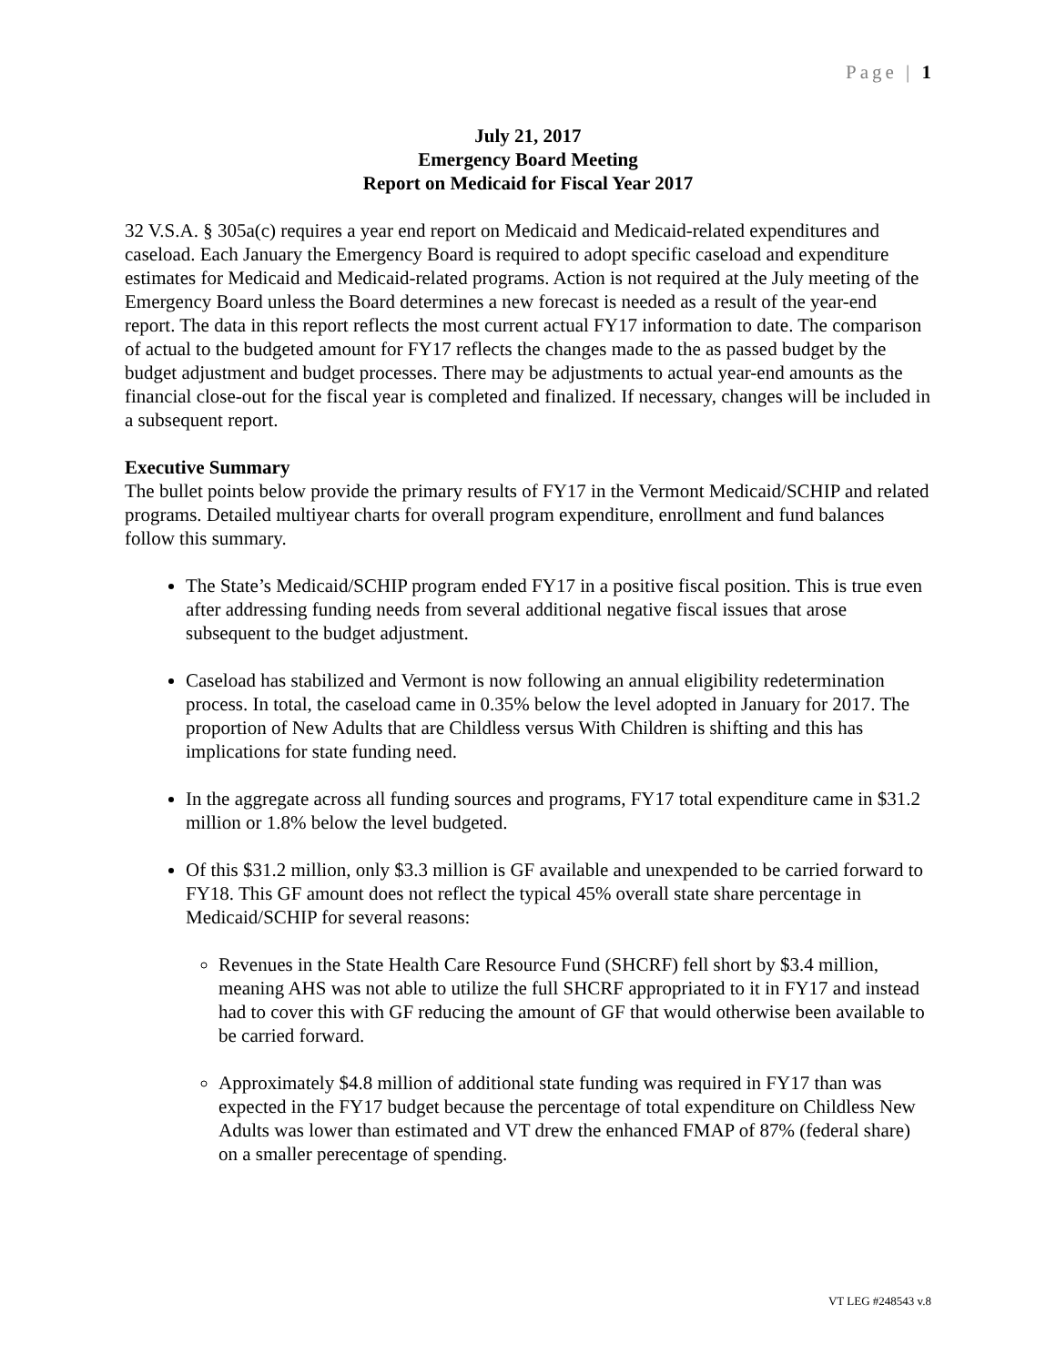Page | 1
July 21, 2017
Emergency Board Meeting
Report on Medicaid for Fiscal Year 2017
32 V.S.A. § 305a(c) requires a year end report on Medicaid and Medicaid-related expenditures and caseload. Each January the Emergency Board is required to adopt specific caseload and expenditure estimates for Medicaid and Medicaid-related programs. Action is not required at the July meeting of the Emergency Board unless the Board determines a new forecast is needed as a result of the year-end report. The data in this report reflects the most current actual FY17 information to date. The comparison of actual to the budgeted amount for FY17 reflects the changes made to the as passed budget by the budget adjustment and budget processes. There may be adjustments to actual year-end amounts as the financial close-out for the fiscal year is completed and finalized. If necessary, changes will be included in a subsequent report.
Executive Summary
The bullet points below provide the primary results of FY17 in the Vermont Medicaid/SCHIP and related programs. Detailed multiyear charts for overall program expenditure, enrollment and fund balances follow this summary.
The State’s Medicaid/SCHIP program ended FY17 in a positive fiscal position. This is true even after addressing funding needs from several additional negative fiscal issues that arose subsequent to the budget adjustment.
Caseload has stabilized and Vermont is now following an annual eligibility redetermination process. In total, the caseload came in 0.35% below the level adopted in January for 2017. The proportion of New Adults that are Childless versus With Children is shifting and this has implications for state funding need.
In the aggregate across all funding sources and programs, FY17 total expenditure came in $31.2 million or 1.8% below the level budgeted.
Of this $31.2 million, only $3.3 million is GF available and unexpended to be carried forward to FY18. This GF amount does not reflect the typical 45% overall state share percentage in Medicaid/SCHIP for several reasons:
Revenues in the State Health Care Resource Fund (SHCRF) fell short by $3.4 million, meaning AHS was not able to utilize the full SHCRF appropriated to it in FY17 and instead had to cover this with GF reducing the amount of GF that would otherwise been available to be carried forward.
Approximately $4.8 million of additional state funding was required in FY17 than was expected in the FY17 budget because the percentage of total expenditure on Childless New Adults was lower than estimated and VT drew the enhanced FMAP of 87% (federal share) on a smaller perecentage of spending.
VT LEG #248543 v.8